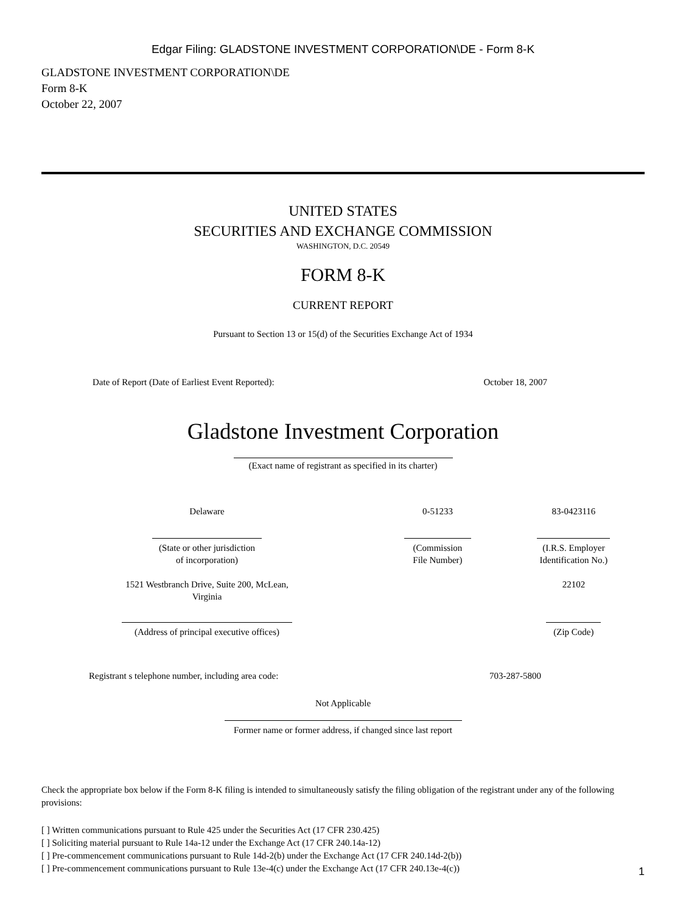Edgar Filing: GLADSTONE INVESTMENT CORPORATION\DE - Form 8-K
GLADSTONE INVESTMENT CORPORATION\DE
Form 8-K
October 22, 2007
UNITED STATES
SECURITIES AND EXCHANGE COMMISSION
WASHINGTON, D.C. 20549
FORM 8-K
CURRENT REPORT
Pursuant to Section 13 or 15(d) of the Securities Exchange Act of 1934
| Date of Report (Date of Earliest Event Reported): | October 18, 2007 |
Gladstone Investment Corporation
(Exact name of registrant as specified in its charter)
| Delaware | 0-51233 | 83-0423116 |
| (State or other jurisdiction of incorporation) | (Commission File Number) | (I.R.S. Employer Identification No.) |
| 1521 Westbranch Drive, Suite 200, McLean, Virginia | | 22102 |
| (Address of principal executive offices) | | (Zip Code) |
| Registrant s telephone number, including area code: | 703-287-5800 |
Not Applicable
Former name or former address, if changed since last report
Check the appropriate box below if the Form 8-K filing is intended to simultaneously satisfy the filing obligation of the registrant under any of the following provisions:
[ ] Written communications pursuant to Rule 425 under the Securities Act (17 CFR 230.425)
[ ] Soliciting material pursuant to Rule 14a-12 under the Exchange Act (17 CFR 240.14a-12)
[ ] Pre-commencement communications pursuant to Rule 14d-2(b) under the Exchange Act (17 CFR 240.14d-2(b))
[ ] Pre-commencement communications pursuant to Rule 13e-4(c) under the Exchange Act (17 CFR 240.13e-4(c))
1